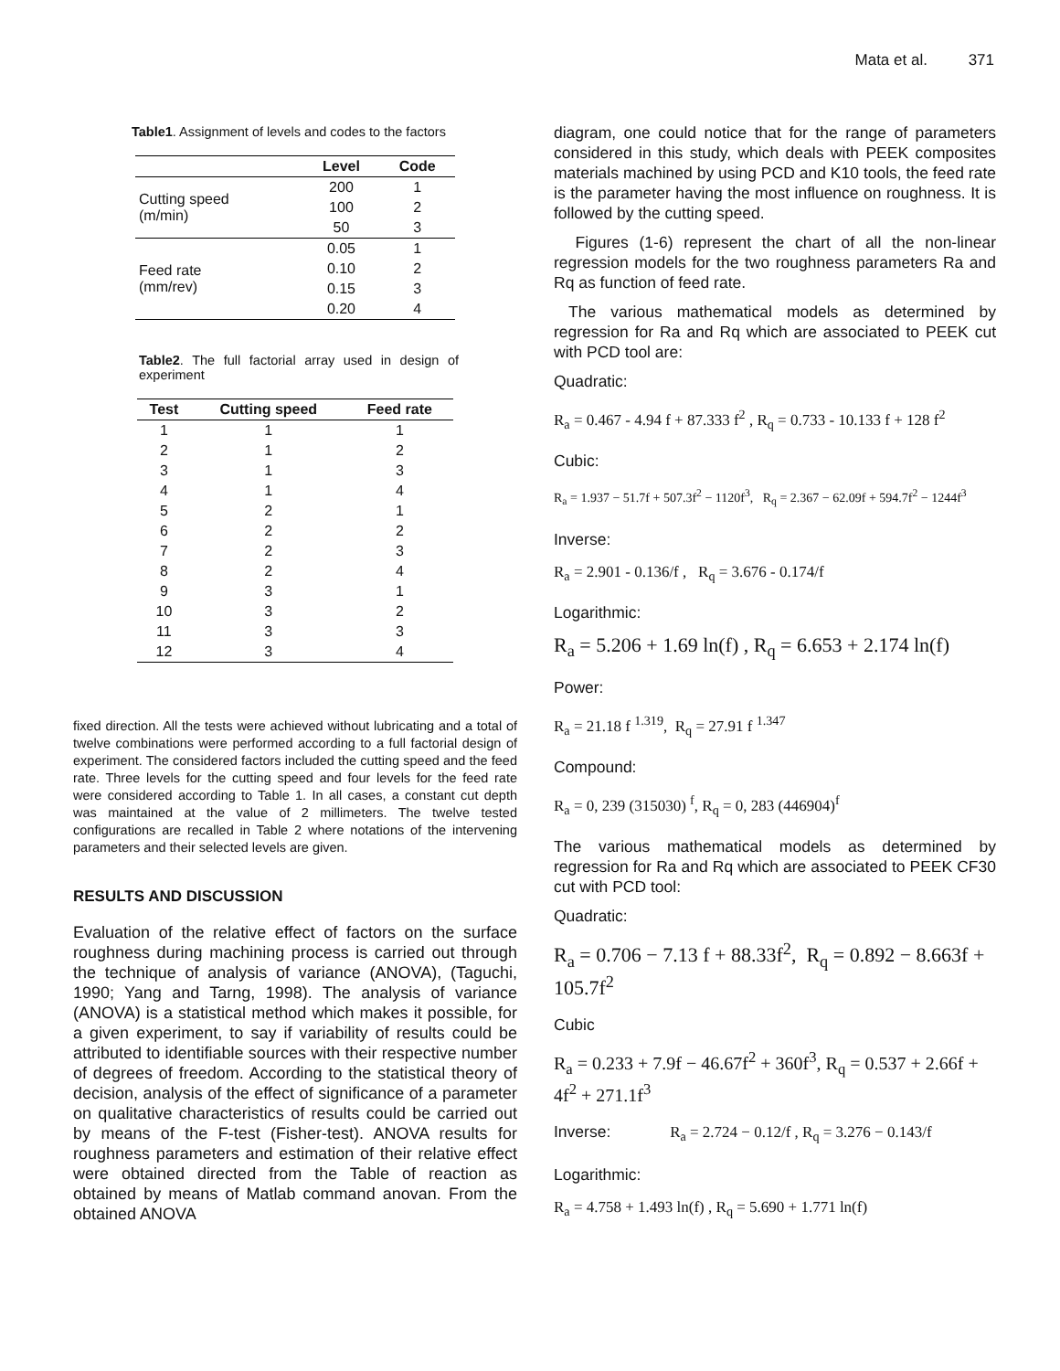Mata et al. 371
Table1. Assignment of levels and codes to the factors
| | Level | Code |
| --- | --- | --- |
| Cutting speed (m/min) | 200 | 1 |
| | 100 | 2 |
| | 50 | 3 |
| Feed rate (mm/rev) | 0.05 | 1 |
| | 0.10 | 2 |
| | 0.15 | 3 |
| | 0.20 | 4 |
Table2. The full factorial array used in design of experiment
| Test | Cutting speed | Feed rate |
| --- | --- | --- |
| 1 | 1 | 1 |
| 2 | 1 | 2 |
| 3 | 1 | 3 |
| 4 | 1 | 4 |
| 5 | 2 | 1 |
| 6 | 2 | 2 |
| 7 | 2 | 3 |
| 8 | 2 | 4 |
| 9 | 3 | 1 |
| 10 | 3 | 2 |
| 11 | 3 | 3 |
| 12 | 3 | 4 |
fixed direction. All the tests were achieved without lubricating and a total of twelve combinations were performed according to a full factorial design of experiment. The considered factors included the cutting speed and the feed rate. Three levels for the cutting speed and four levels for the feed rate were considered according to Table 1. In all cases, a constant cut depth was maintained at the value of 2 millimeters. The twelve tested configurations are recalled in Table 2 where notations of the intervening parameters and their selected levels are given.
RESULTS AND DISCUSSION
Evaluation of the relative effect of factors on the surface roughness during machining process is carried out through the technique of analysis of variance (ANOVA), (Taguchi, 1990; Yang and Tarng, 1998). The analysis of variance (ANOVA) is a statistical method which makes it possible, for a given experiment, to say if variability of results could be attributed to identifiable sources with their respective number of degrees of freedom. According to the statistical theory of decision, analysis of the effect of significance of a parameter on qualitative characteristics of results could be carried out by means of the F-test (Fisher-test). ANOVA results for roughness parameters and estimation of their relative effect were obtained directed from the Table of reaction as obtained by means of Matlab command anovan. From the obtained ANOVA
diagram, one could notice that for the range of parameters considered in this study, which deals with PEEK composites materials machined by using PCD and K10 tools, the feed rate is the parameter having the most influence on roughness. It is followed by the cutting speed.
Figures (1-6) represent the chart of all the non-linear regression models for the two roughness parameters Ra and Rq as function of feed rate.
The various mathematical models as determined by regression for Ra and Rq which are associated to PEEK cut with PCD tool are:
Quadratic:
R<sub>a</sub> = 0.467 - 4.94 f + 87.333 f<sup>2</sup> , R<sub>q</sub> = 0.733 - 10.133 f + 128 f<sup>2</sup>
Cubic:
R<sub>a</sub> = 1.937 − 51.7f + 507.3f<sup>2</sup> − 1120f<sup>3</sup>, R<sub>q</sub> = 2.367 − 62.09f + 594.7f<sup>2</sup> − 1244f<sup>3</sup>
Inverse:
R<sub>a</sub> = 2.901 - 0.136/f , R<sub>q</sub> = 3.676 - 0.174/f
Logarithmic:
R<sub>a</sub> = 5.206 + 1.69 ln(f) , R<sub>q</sub> = 6.653 + 2.174 ln(f)
Power:
R<sub>a</sub> = 21.18 f <sup>1.319</sup>, R<sub>q</sub> = 27.91 f <sup>1.347</sup>
Compound:
R<sub>a</sub> = 0, 239 (315030) <sup>f</sup>, R<sub>q</sub> = 0, 283 (446904)<sup>f</sup>
The various mathematical models as determined by regression for Ra and Rq which are associated to PEEK CF30 cut with PCD tool:
Quadratic:
R<sub>a</sub> = 0.706 − 7.13 f + 88.33f<sup>2</sup>, R<sub>q</sub> = 0.892 − 8.663f + 105.7f<sup>2</sup>
Cubic
R<sub>a</sub> = 0.233 + 7.9f − 46.67f<sup>2</sup> + 360f<sup>3</sup>, R<sub>q</sub> = 0.537 + 2.66f + 4f<sup>2</sup> + 271.1f<sup>3</sup>
Inverse: R<sub>a</sub> = 2.724 − 0.12/f , R<sub>q</sub> = 3.276 − 0.143/f
Logarithmic:
R<sub>a</sub> = 4.758 + 1.493 ln(f) , R<sub>q</sub> = 5.690 + 1.771 ln(f)